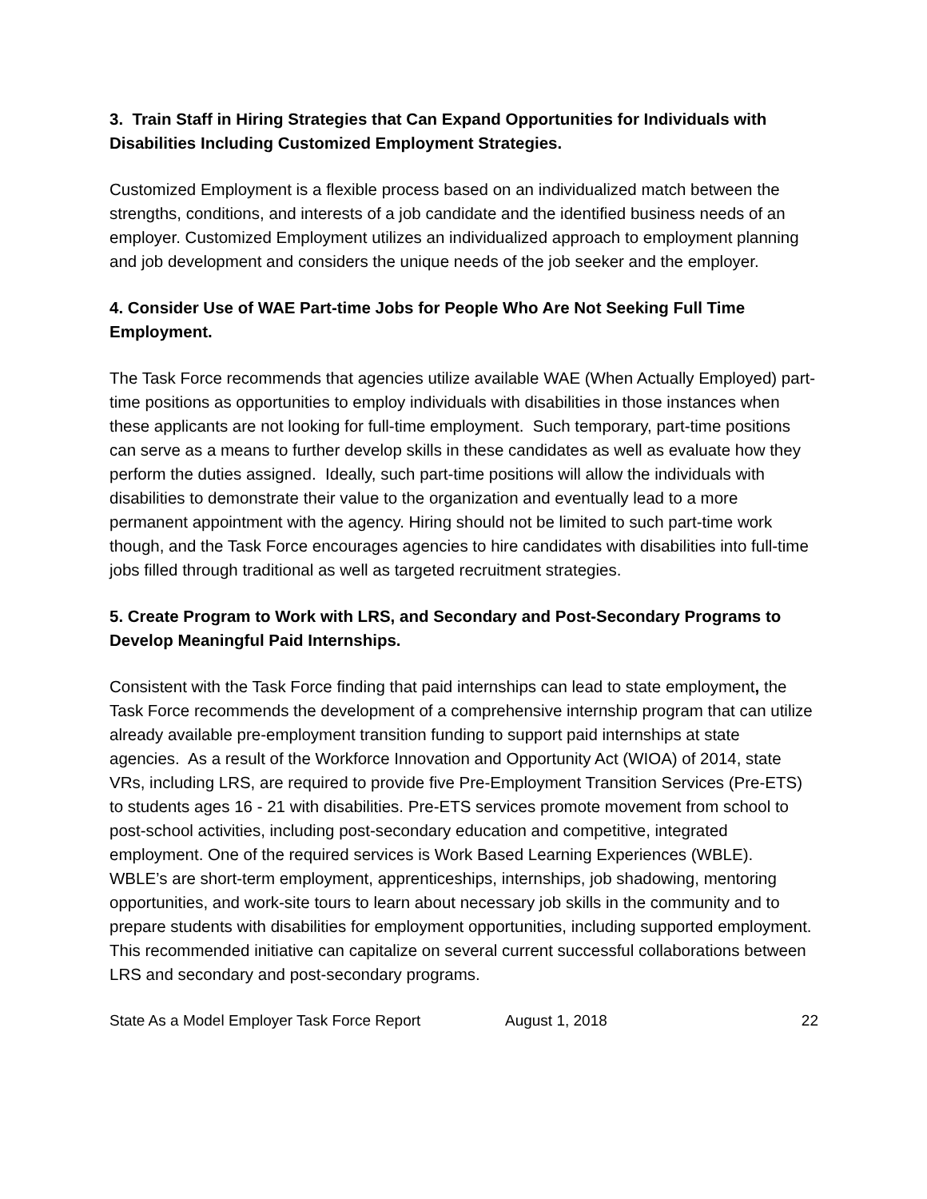3. Train Staff in Hiring Strategies that Can Expand Opportunities for Individuals with Disabilities Including Customized Employment Strategies.
Customized Employment is a flexible process based on an individualized match between the strengths, conditions, and interests of a job candidate and the identified business needs of an employer. Customized Employment utilizes an individualized approach to employment planning and job development and considers the unique needs of the job seeker and the employer.
4. Consider Use of WAE Part-time Jobs for People Who Are Not Seeking Full Time Employment.
The Task Force recommends that agencies utilize available WAE (When Actually Employed) part-time positions as opportunities to employ individuals with disabilities in those instances when these applicants are not looking for full-time employment. Such temporary, part-time positions can serve as a means to further develop skills in these candidates as well as evaluate how they perform the duties assigned. Ideally, such part-time positions will allow the individuals with disabilities to demonstrate their value to the organization and eventually lead to a more permanent appointment with the agency. Hiring should not be limited to such part-time work though, and the Task Force encourages agencies to hire candidates with disabilities into full-time jobs filled through traditional as well as targeted recruitment strategies.
5. Create Program to Work with LRS, and Secondary and Post-Secondary Programs to Develop Meaningful Paid Internships.
Consistent with the Task Force finding that paid internships can lead to state employment, the Task Force recommends the development of a comprehensive internship program that can utilize already available pre-employment transition funding to support paid internships at state agencies. As a result of the Workforce Innovation and Opportunity Act (WIOA) of 2014, state VRs, including LRS, are required to provide five Pre-Employment Transition Services (Pre-ETS) to students ages 16 - 21 with disabilities. Pre-ETS services promote movement from school to post-school activities, including post-secondary education and competitive, integrated employment. One of the required services is Work Based Learning Experiences (WBLE). WBLE’s are short-term employment, apprenticeships, internships, job shadowing, mentoring opportunities, and work-site tours to learn about necessary job skills in the community and to prepare students with disabilities for employment opportunities, including supported employment. This recommended initiative can capitalize on several current successful collaborations between LRS and secondary and post-secondary programs.
State As a Model Employer Task Force Report August 1, 2018 22